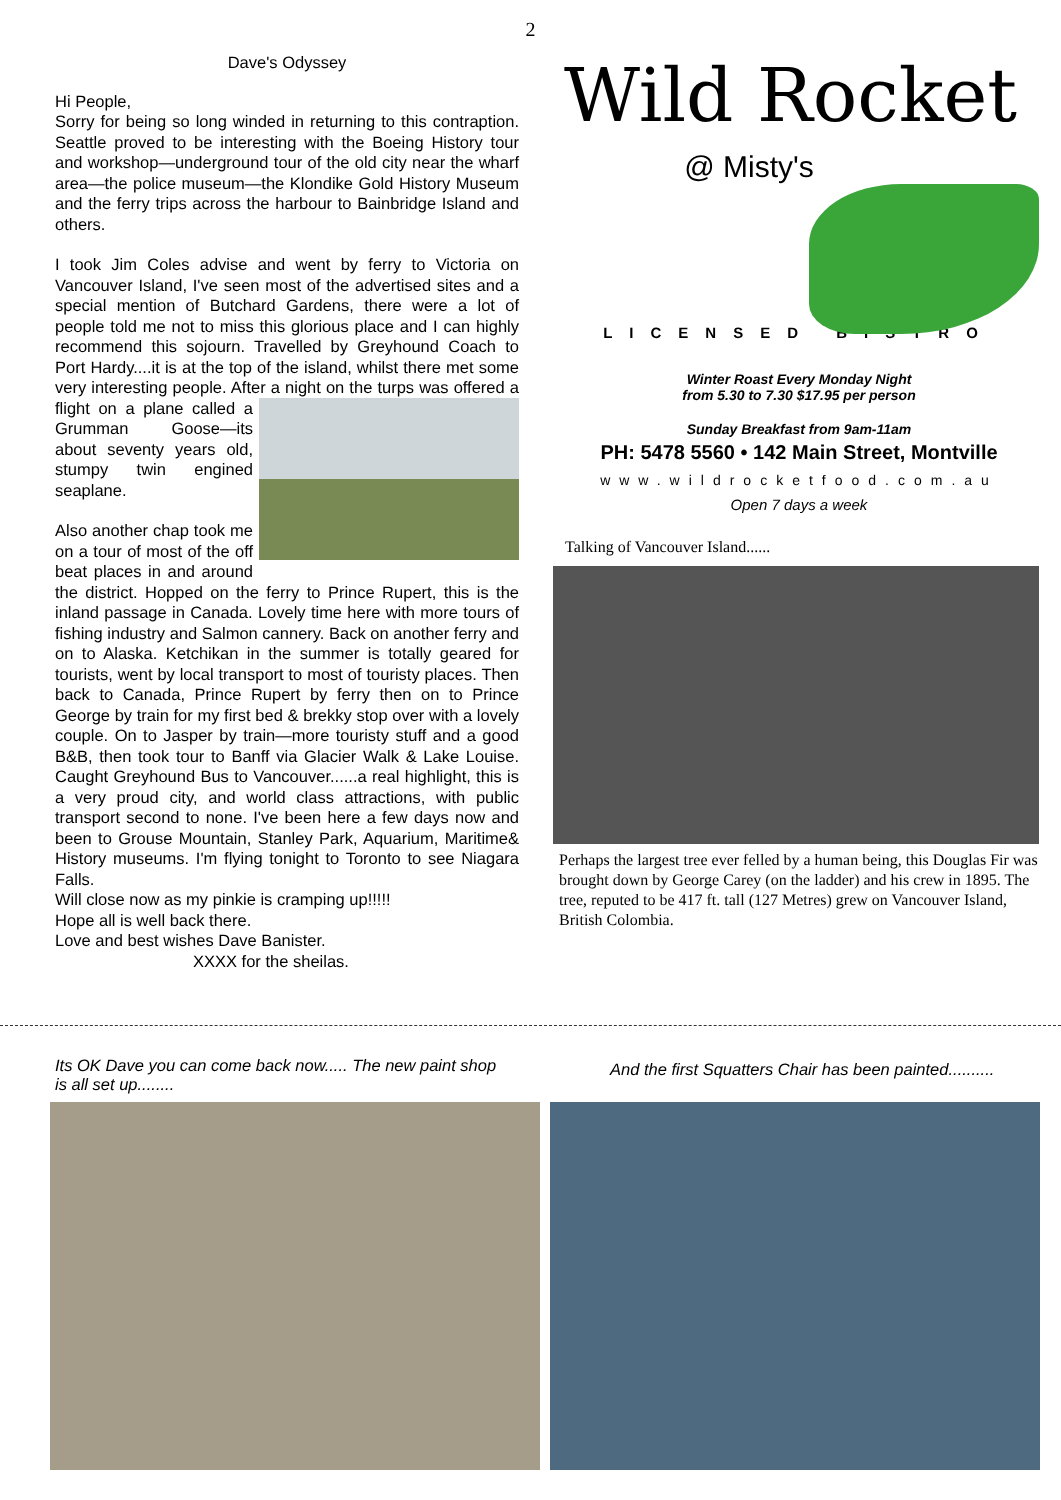2
Dave's Odyssey
Hi People,
Sorry for being so long winded in returning to this contraption. Seattle proved to be interesting with the Boeing History tour and workshop—underground tour of the old city near the wharf area—the police museum—the Klondike Gold History Museum and the ferry trips across the harbour to Bainbridge Island and others.
I took Jim Coles advise and went by ferry to Victoria on Vancouver Island, I've seen most of the advertised sites and a special mention of Butchard Gardens, there were a lot of people told me not to miss this glorious place and I can highly recommend this sojourn. Travelled by Greyhound Coach to Port Hardy....it is at the top of the island, whilst there met some very interesting people. After a night on the turps was offered a flight on a plane called a Grumman Goose—its about seventy years old, stumpy twin engined seaplane.
Also another chap took me on a tour of most of the off beat places in and around the district. Hopped on the ferry to Prince Rupert, this is the inland passage in Canada. Lovely time here with more tours of fishing industry and Salmon cannery. Back on another ferry and on to Alaska. Ketchikan in the summer is totally geared for tourists, went by local transport to most of touristy places. Then back to Canada, Prince Rupert by ferry then on to Prince George by train for my first bed & brekky stop over with a lovely couple. On to Jasper by train—more touristy stuff and a good B&B, then took tour to Banff via Glacier Walk & Lake Louise. Caught Greyhound Bus to Vancouver......a real highlight, this is a very proud city, and world class attractions, with public transport second to none. I've been here a few days now and been to Grouse Mountain, Stanley Park, Aquarium, Maritime& History museums. I'm flying tonight to Toronto to see Niagara Falls.
Will close now as my pinkie is cramping up!!!!!
Hope all is well back there.
Love and best wishes Dave Banister.
XXXX for the sheilas.
Wild Rocket
@ Misty's
LICENSED BISTRO
Winter Roast Every Monday Night
from 5.30 to 7.30 $17.95 per person
Sunday Breakfast from 9am-11am
PH: 5478 5560 • 142 Main Street, Montville
www.wildrocketfood.com.au
Open 7 days a week
Talking of Vancouver Island......
Perhaps the largest tree ever felled by a human being, this Douglas Fir was brought down by George Carey (on the ladder) and his crew in 1895. The tree, reputed to be 417 ft. tall (127 Metres) grew on Vancouver Island, British Colombia.
Its OK Dave you can come back now..... The new paint shop is all set up........
And the first Squatters Chair has been painted..........